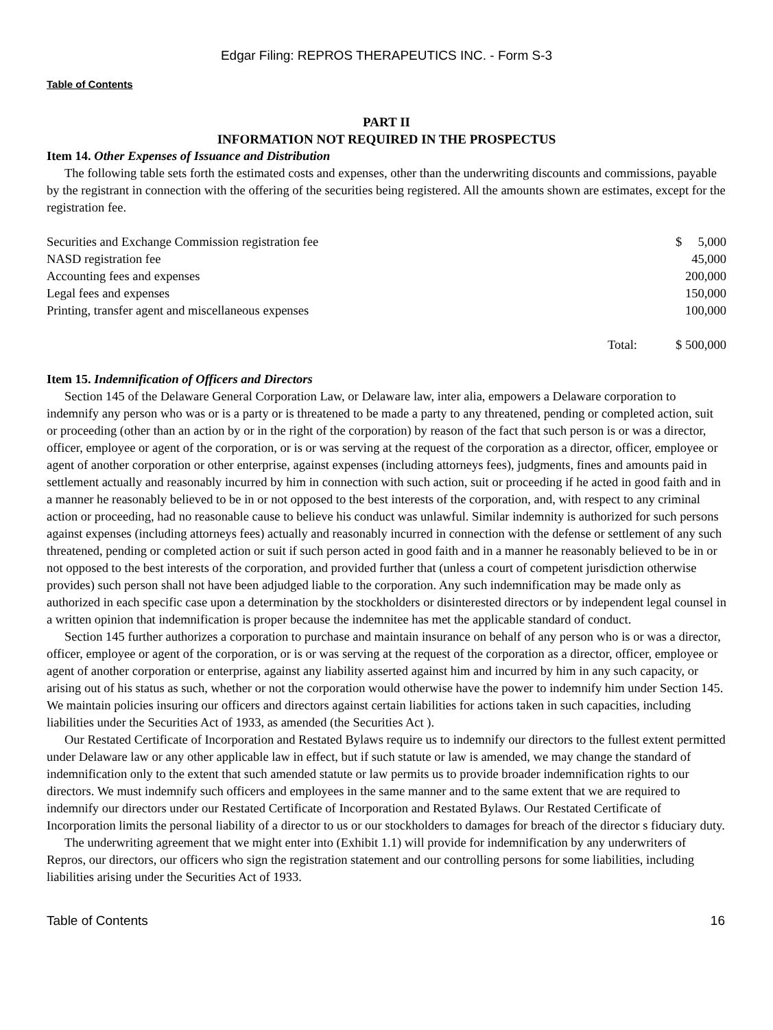Edgar Filing: REPROS THERAPEUTICS INC. - Form S-3
Table of Contents
PART II
INFORMATION NOT REQUIRED IN THE PROSPECTUS
Item 14. Other Expenses of Issuance and Distribution
The following table sets forth the estimated costs and expenses, other than the underwriting discounts and commissions, payable by the registrant in connection with the offering of the securities being registered. All the amounts shown are estimates, except for the registration fee.
| Securities and Exchange Commission registration fee | | $ 5,000 |
| NASD registration fee | | 45,000 |
| Accounting fees and expenses | | 200,000 |
| Legal fees and expenses | | 150,000 |
| Printing, transfer agent and miscellaneous expenses | | 100,000 |
| | Total: | $ 500,000 |
Item 15. Indemnification of Officers and Directors
Section 145 of the Delaware General Corporation Law, or Delaware law, inter alia, empowers a Delaware corporation to indemnify any person who was or is a party or is threatened to be made a party to any threatened, pending or completed action, suit or proceeding (other than an action by or in the right of the corporation) by reason of the fact that such person is or was a director, officer, employee or agent of the corporation, or is or was serving at the request of the corporation as a director, officer, employee or agent of another corporation or other enterprise, against expenses (including attorneys fees), judgments, fines and amounts paid in settlement actually and reasonably incurred by him in connection with such action, suit or proceeding if he acted in good faith and in a manner he reasonably believed to be in or not opposed to the best interests of the corporation, and, with respect to any criminal action or proceeding, had no reasonable cause to believe his conduct was unlawful. Similar indemnity is authorized for such persons against expenses (including attorneys fees) actually and reasonably incurred in connection with the defense or settlement of any such threatened, pending or completed action or suit if such person acted in good faith and in a manner he reasonably believed to be in or not opposed to the best interests of the corporation, and provided further that (unless a court of competent jurisdiction otherwise provides) such person shall not have been adjudged liable to the corporation. Any such indemnification may be made only as authorized in each specific case upon a determination by the stockholders or disinterested directors or by independent legal counsel in a written opinion that indemnification is proper because the indemnitee has met the applicable standard of conduct.
Section 145 further authorizes a corporation to purchase and maintain insurance on behalf of any person who is or was a director, officer, employee or agent of the corporation, or is or was serving at the request of the corporation as a director, officer, employee or agent of another corporation or enterprise, against any liability asserted against him and incurred by him in any such capacity, or arising out of his status as such, whether or not the corporation would otherwise have the power to indemnify him under Section 145. We maintain policies insuring our officers and directors against certain liabilities for actions taken in such capacities, including liabilities under the Securities Act of 1933, as amended (the Securities Act ).
Our Restated Certificate of Incorporation and Restated Bylaws require us to indemnify our directors to the fullest extent permitted under Delaware law or any other applicable law in effect, but if such statute or law is amended, we may change the standard of indemnification only to the extent that such amended statute or law permits us to provide broader indemnification rights to our directors. We must indemnify such officers and employees in the same manner and to the same extent that we are required to indemnify our directors under our Restated Certificate of Incorporation and Restated Bylaws. Our Restated Certificate of Incorporation limits the personal liability of a director to us or our stockholders to damages for breach of the director s fiduciary duty.
The underwriting agreement that we might enter into (Exhibit 1.1) will provide for indemnification by any underwriters of Repros, our directors, our officers who sign the registration statement and our controlling persons for some liabilities, including liabilities arising under the Securities Act of 1933.
Table of Contents 16